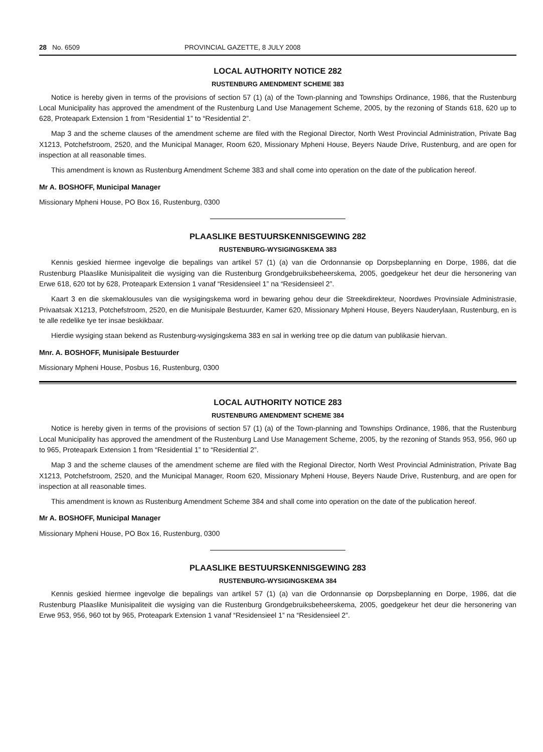28 No. 6509 PROVINCIAL GAZETTE, 8 JULY 2008
LOCAL AUTHORITY NOTICE 282
RUSTENBURG AMENDMENT SCHEME 383
Notice is hereby given in terms of the provisions of section 57 (1) (a) of the Town-planning and Townships Ordinance, 1986, that the Rustenburg Local Municipality has approved the amendment of the Rustenburg Land Use Management Scheme, 2005, by the rezoning of Stands 618, 620 up to 628, Proteapark Extension 1 from “Residential 1” to “Residential 2”.
Map 3 and the scheme clauses of the amendment scheme are filed with the Regional Director, North West Provincial Administration, Private Bag X1213, Potchefstroom, 2520, and the Municipal Manager, Room 620, Missionary Mpheni House, Beyers Naude Drive, Rustenburg, and are open for inspection at all reasonable times.
This amendment is known as Rustenburg Amendment Scheme 383 and shall come into operation on the date of the publication hereof.
Mr A. BOSHOFF, Municipal Manager
Missionary Mpheni House, PO Box 16, Rustenburg, 0300
PLAASLIKE BESTUURSKENNISGEWING 282
RUSTENBURG-WYSIGINGSKEMA 383
Kennis geskied hiermee ingevolge die bepalings van artikel 57 (1) (a) van die Ordonnansie op Dorpsbeplanning en Dorpe, 1986, dat die Rustenburg Plaaslike Munisipaliteit die wysiging van die Rustenburg Grondgebruiksbeheerskema, 2005, goedgekeur het deur die hersonering van Erwe 618, 620 tot by 628, Proteapark Extension 1 vanaf “Residensieel 1” na “Residensieel 2”.
Kaart 3 en die skemaklousules van die wysigingskema word in bewaring gehou deur die Streekdirekteur, Noordwes Provinsiale Administrasie, Privaatsak X1213, Potchefstroom, 2520, en die Munisipale Bestuurder, Kamer 620, Missionary Mpheni House, Beyers Nauderylaan, Rustenburg, en is te alle redelike tye ter insae beskikbaar.
Hierdie wysiging staan bekend as Rustenburg-wysigingskema 383 en sal in werking tree op die datum van publikasie hiervan.
Mnr. A. BOSHOFF, Munisipale Bestuurder
Missionary Mpheni House, Posbus 16, Rustenburg, 0300
LOCAL AUTHORITY NOTICE 283
RUSTENBURG AMENDMENT SCHEME 384
Notice is hereby given in terms of the provisions of section 57 (1) (a) of the Town-planning and Townships Ordinance, 1986, that the Rustenburg Local Municipality has approved the amendment of the Rustenburg Land Use Management Scheme, 2005, by the rezoning of Stands 953, 956, 960 up to 965, Proteapark Extension 1 from “Residential 1” to “Residential 2”.
Map 3 and the scheme clauses of the amendment scheme are filed with the Regional Director, North West Provincial Administration, Private Bag X1213, Potchefstroom, 2520, and the Municipal Manager, Room 620, Missionary Mpheni House, Beyers Naude Drive, Rustenburg, and are open for inspection at all reasonable times.
This amendment is known as Rustenburg Amendment Scheme 384 and shall come into operation on the date of the publication hereof.
Mr A. BOSHOFF, Municipal Manager
Missionary Mpheni House, PO Box 16, Rustenburg, 0300
PLAASLIKE BESTUURSKENNISGEWING 283
RUSTENBURG-WYSIGINGSKEMA 384
Kennis geskied hiermee ingevolge die bepalings van artikel 57 (1) (a) van die Ordonnansie op Dorpsbeplanning en Dorpe, 1986, dat die Rustenburg Plaaslike Munisipaliteit die wysiging van die Rustenburg Grondgebruiksbeheerskema, 2005, goedgekeur het deur die hersonering van Erwe 953, 956, 960 tot by 965, Proteapark Extension 1 vanaf “Residensieel 1” na “Residensieel 2”.